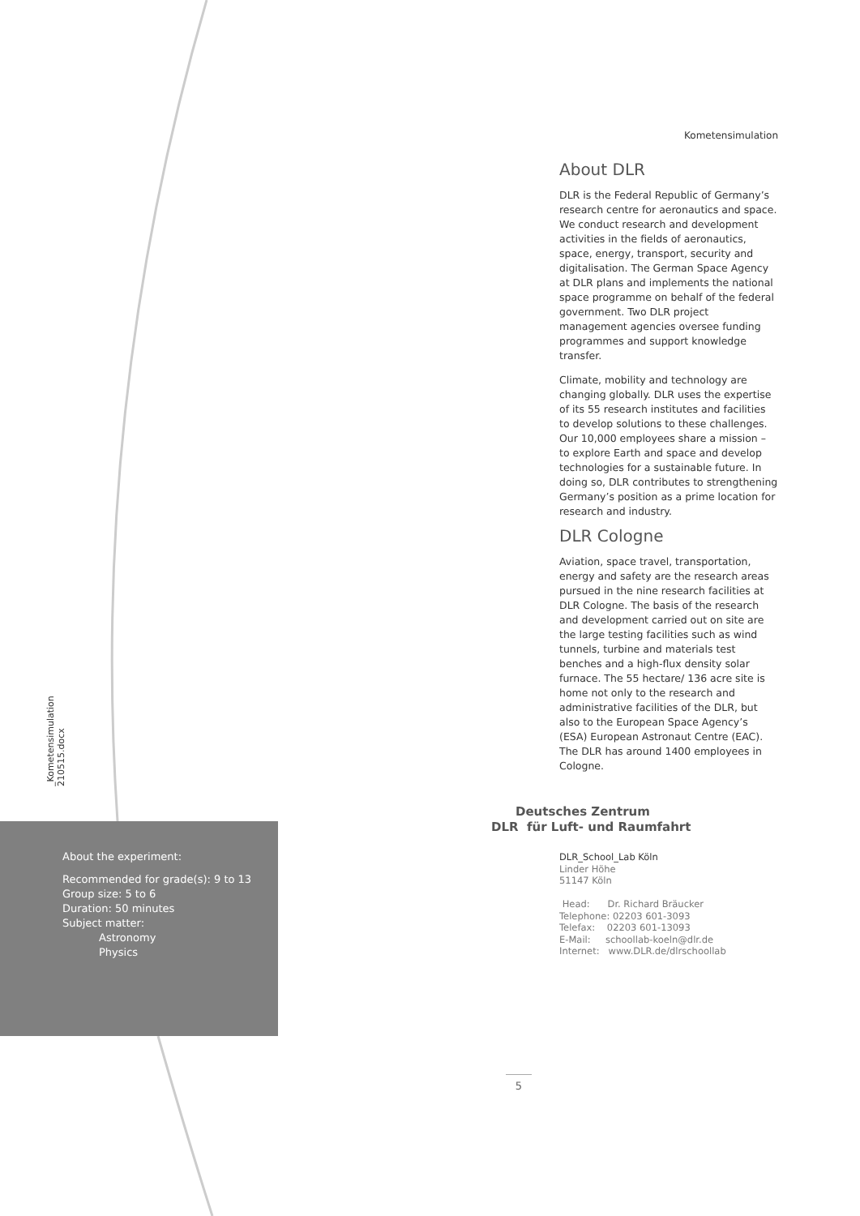Kometensimulation
_Kometensimulation 210515.docx
About DLR
DLR is the Federal Republic of Germany’s research centre for aeronautics and space. We conduct research and development activities in the fields of aeronautics, space, energy, transport, security and digitalisation. The German Space Agency at DLR plans and implements the national space programme on behalf of the federal government. Two DLR project management agencies oversee funding programmes and support knowledge transfer.
Climate, mobility and technology are changing globally. DLR uses the expertise of its 55 research institutes and facilities to develop solutions to these challenges. Our 10,000 employees share a mission – to explore Earth and space and develop technologies for a sustainable future. In doing so, DLR contributes to strengthening Germany’s position as a prime location for research and industry.
DLR Cologne
Aviation, space travel, transportation, energy and safety are the research areas pursued in the nine research facilities at DLR Cologne. The basis of the research and development carried out on site are the large testing facilities such as wind tunnels, turbine and materials test benches and a high-flux density solar furnace. The 55 hectare/ 136 acre site is home not only to the research and administrative facilities of the DLR, but also to the European Space Agency’s (ESA) European Astronaut Centre (EAC). The DLR has around 1400 employees in Cologne.
Deutsches Zentrum
DLR für Luft- und Raumfahrt
DLR_School_Lab Köln
Linder Höhe
51147 Köln
Head: Dr. Richard Bräucker
Telephone: 02203 601-3093
Telefax: 02203 601-13093
E-Mail: schoollab-koeln@dlr.de
Internet: www.DLR.de/dlrschoollab
About the experiment:
Recommended for grade(s): 9 to 13
Group size: 5 to 6
Duration: 50 minutes
Subject matter:
Astronomy
Physics
5